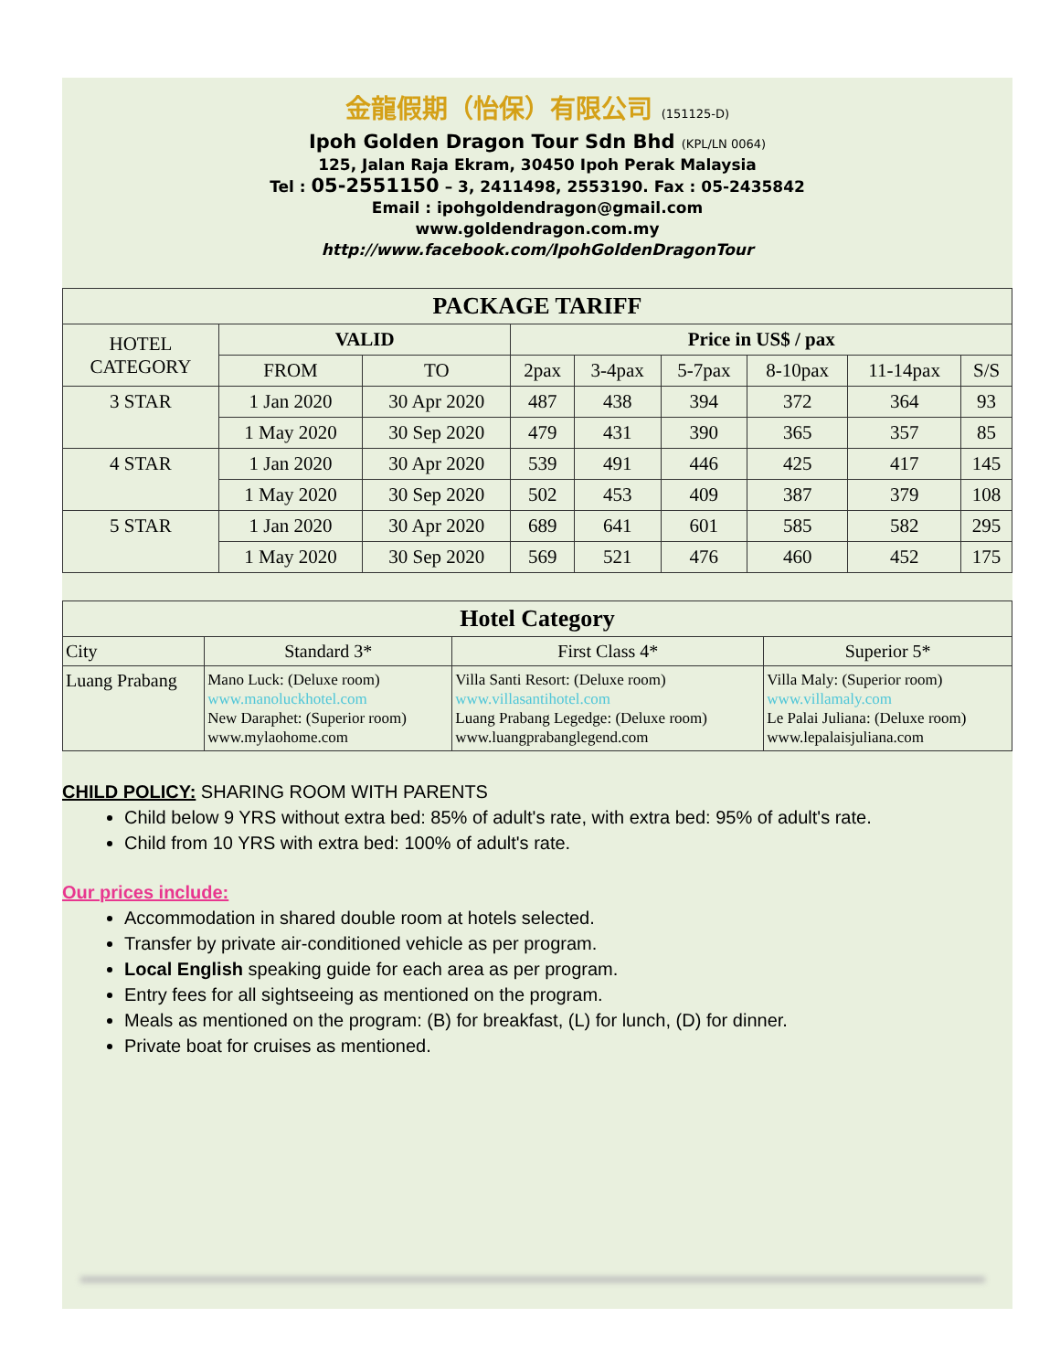金龍假期（怡保）有限公司 (151125-D)
Ipoh Golden Dragon Tour Sdn Bhd (KPL/LN 0064)
125, Jalan Raja Ekram, 30450 Ipoh Perak Malaysia
Tel : 05-2551150 – 3, 2411498, 2553190. Fax : 05-2435842
Email : ipohgoldendragon@gmail.com
www.goldendragon.com.my
http://www.facebook.com/IpohGoldenDragonTour
| PACKAGE TARIFF | | | | | | | | |
| --- | --- | --- | --- | --- | --- | --- | --- | --- |
| HOTEL CATEGORY | VALID | | Price in US$ / pax | | | | | |
| | FROM | TO | 2pax | 3-4pax | 5-7pax | 8-10pax | 11-14pax | S/S |
| 3 STAR | 1 Jan 2020 | 30 Apr 2020 | 487 | 438 | 394 | 372 | 364 | 93 |
| | 1 May 2020 | 30 Sep 2020 | 479 | 431 | 390 | 365 | 357 | 85 |
| 4 STAR | 1 Jan 2020 | 30 Apr 2020 | 539 | 491 | 446 | 425 | 417 | 145 |
| | 1 May 2020 | 30 Sep 2020 | 502 | 453 | 409 | 387 | 379 | 108 |
| 5 STAR | 1 Jan 2020 | 30 Apr 2020 | 689 | 641 | 601 | 585 | 582 | 295 |
| | 1 May 2020 | 30 Sep 2020 | 569 | 521 | 476 | 460 | 452 | 175 |
| Hotel Category | | | |
| --- | --- | --- | --- |
| City | Standard 3* | First Class 4* | Superior 5* |
| Luang Prabang | Mano Luck: (Deluxe room) www.manoluckhotel.com New Daraphet: (Superior room) www.mylaohome.com | Villa Santi Resort: (Deluxe room) www.villasantihotel.com Luang Prabang Legedge: (Deluxe room) www.luangprabanglegend.com | Villa Maly: (Superior room) www.villamaly.com Le Palai Juliana: (Deluxe room) www.lepalaisjuliana.com |
CHILD POLICY: SHARING ROOM WITH PARENTS
Child below 9 YRS without extra bed: 85% of adult's rate, with extra bed: 95% of adult's rate.
Child from 10 YRS with extra bed: 100% of adult's rate.
Our prices include:
Accommodation in shared double room at hotels selected.
Transfer by private air-conditioned vehicle as per program.
Local English speaking guide for each area as per program.
Entry fees for all sightseeing as mentioned on the program.
Meals as mentioned on the program: (B) for breakfast, (L) for lunch, (D) for dinner.
Private boat for cruises as mentioned.